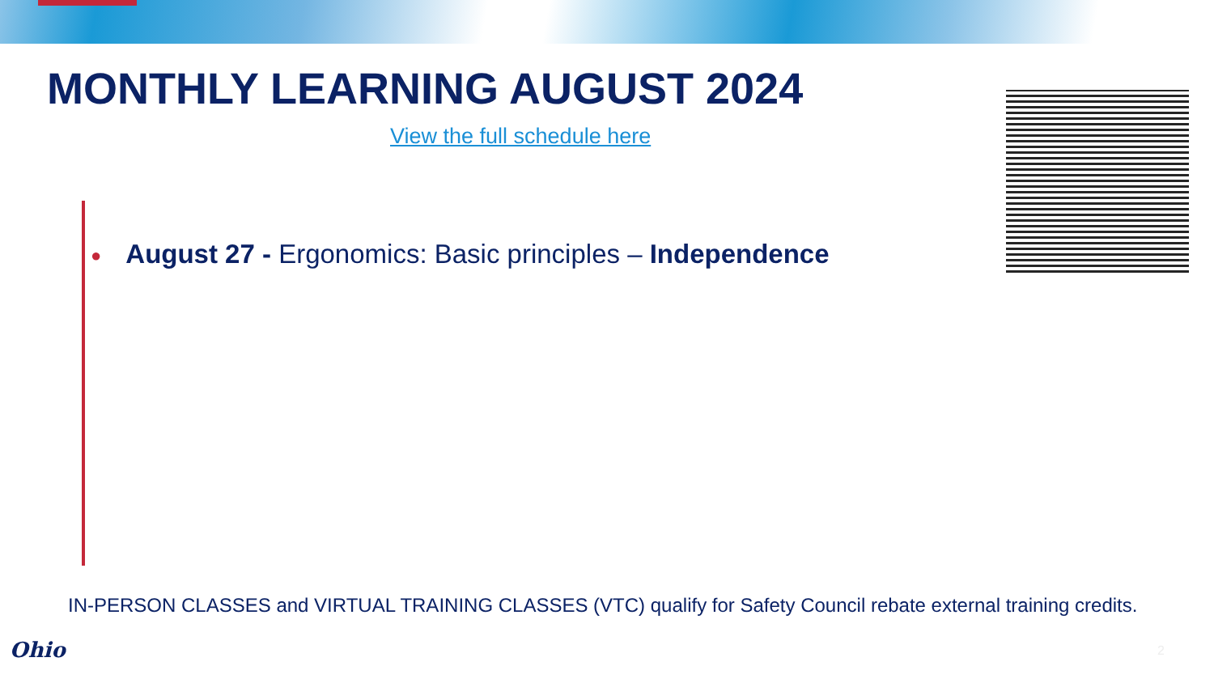MONTHLY LEARNING AUGUST 2024
View the full schedule here
● August 27 - Ergonomics: Basic principles – Independence
IN-PERSON CLASSES and VIRTUAL TRAINING CLASSES (VTC) qualify for Safety Council rebate external training credits.
Ohio 2